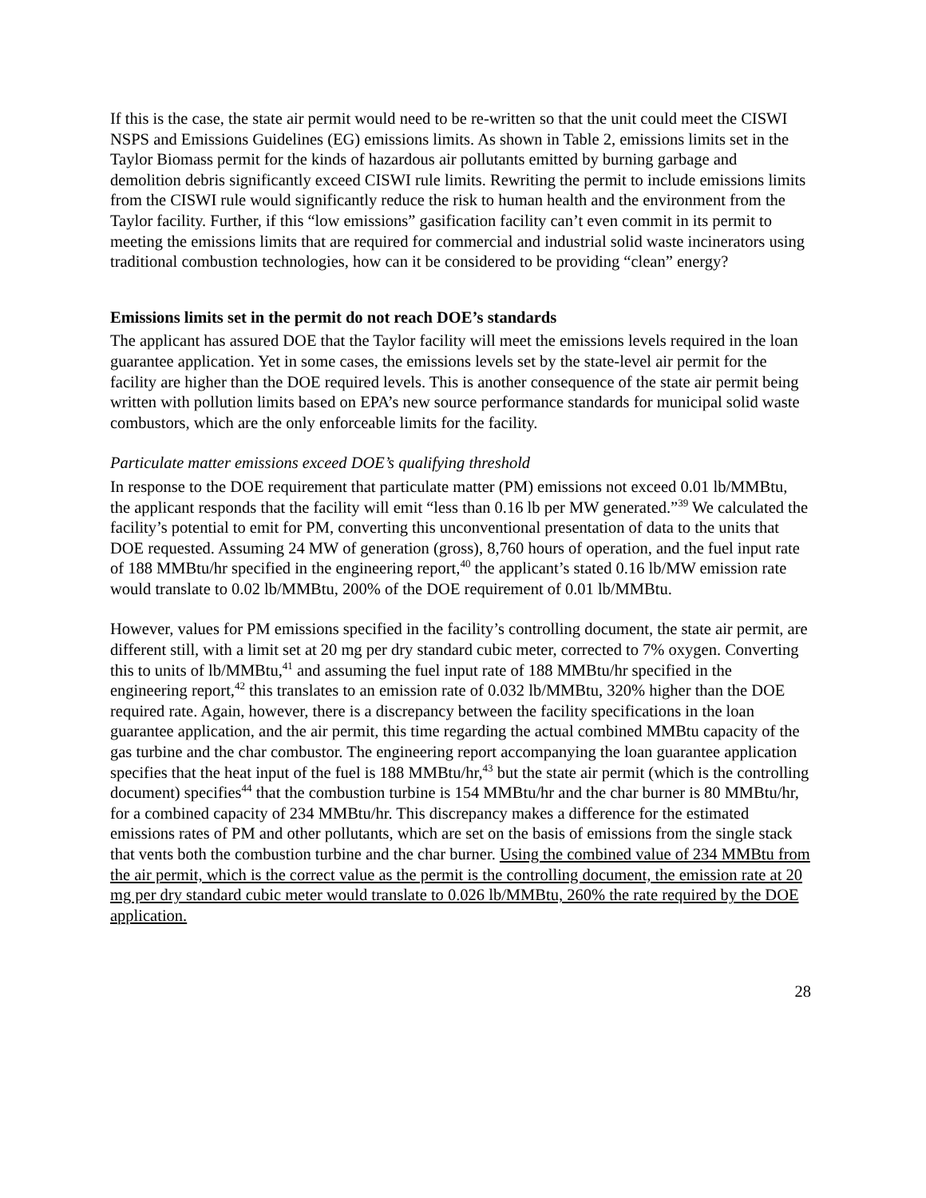If this is the case, the state air permit would need to be re-written so that the unit could meet the CISWI NSPS and Emissions Guidelines (EG) emissions limits. As shown in Table 2, emissions limits set in the Taylor Biomass permit for the kinds of hazardous air pollutants emitted by burning garbage and demolition debris significantly exceed CISWI rule limits. Rewriting the permit to include emissions limits from the CISWI rule would significantly reduce the risk to human health and the environment from the Taylor facility. Further, if this “low emissions” gasification facility can’t even commit in its permit to meeting the emissions limits that are required for commercial and industrial solid waste incinerators using traditional combustion technologies, how can it be considered to be providing “clean” energy?
Emissions limits set in the permit do not reach DOE’s standards
The applicant has assured DOE that the Taylor facility will meet the emissions levels required in the loan guarantee application. Yet in some cases, the emissions levels set by the state-level air permit for the facility are higher than the DOE required levels. This is another consequence of the state air permit being written with pollution limits based on EPA’s new source performance standards for municipal solid waste combustors, which are the only enforceable limits for the facility.
Particulate matter emissions exceed DOE’s qualifying threshold
In response to the DOE requirement that particulate matter (PM) emissions not exceed 0.01 lb/MMBtu, the applicant responds that the facility will emit “less than 0.16 lb per MW generated.”<sup>39</sup> We calculated the facility’s potential to emit for PM, converting this unconventional presentation of data to the units that DOE requested. Assuming 24 MW of generation (gross), 8,760 hours of operation, and the fuel input rate of 188 MMBtu/hr specified in the engineering report,<sup>40</sup> the applicant’s stated 0.16 lb/MW emission rate would translate to 0.02 lb/MMBtu, 200% of the DOE requirement of 0.01 lb/MMBtu.
However, values for PM emissions specified in the facility’s controlling document, the state air permit, are different still, with a limit set at 20 mg per dry standard cubic meter, corrected to 7% oxygen. Converting this to units of lb/MMBtu,<sup>41</sup> and assuming the fuel input rate of 188 MMBtu/hr specified in the engineering report,<sup>42</sup> this translates to an emission rate of 0.032 lb/MMBtu, 320% higher than the DOE required rate. Again, however, there is a discrepancy between the facility specifications in the loan guarantee application, and the air permit, this time regarding the actual combined MMBtu capacity of the gas turbine and the char combustor. The engineering report accompanying the loan guarantee application specifies that the heat input of the fuel is 188 MMBtu/hr,<sup>43</sup> but the state air permit (which is the controlling document) specifies<sup>44</sup> that the combustion turbine is 154 MMBtu/hr and the char burner is 80 MMBtu/hr, for a combined capacity of 234 MMBtu/hr. This discrepancy makes a difference for the estimated emissions rates of PM and other pollutants, which are set on the basis of emissions from the single stack that vents both the combustion turbine and the char burner. Using the combined value of 234 MMBtu from the air permit, which is the correct value as the permit is the controlling document, the emission rate at 20 mg per dry standard cubic meter would translate to 0.026 lb/MMBtu, 260% the rate required by the DOE application.
28